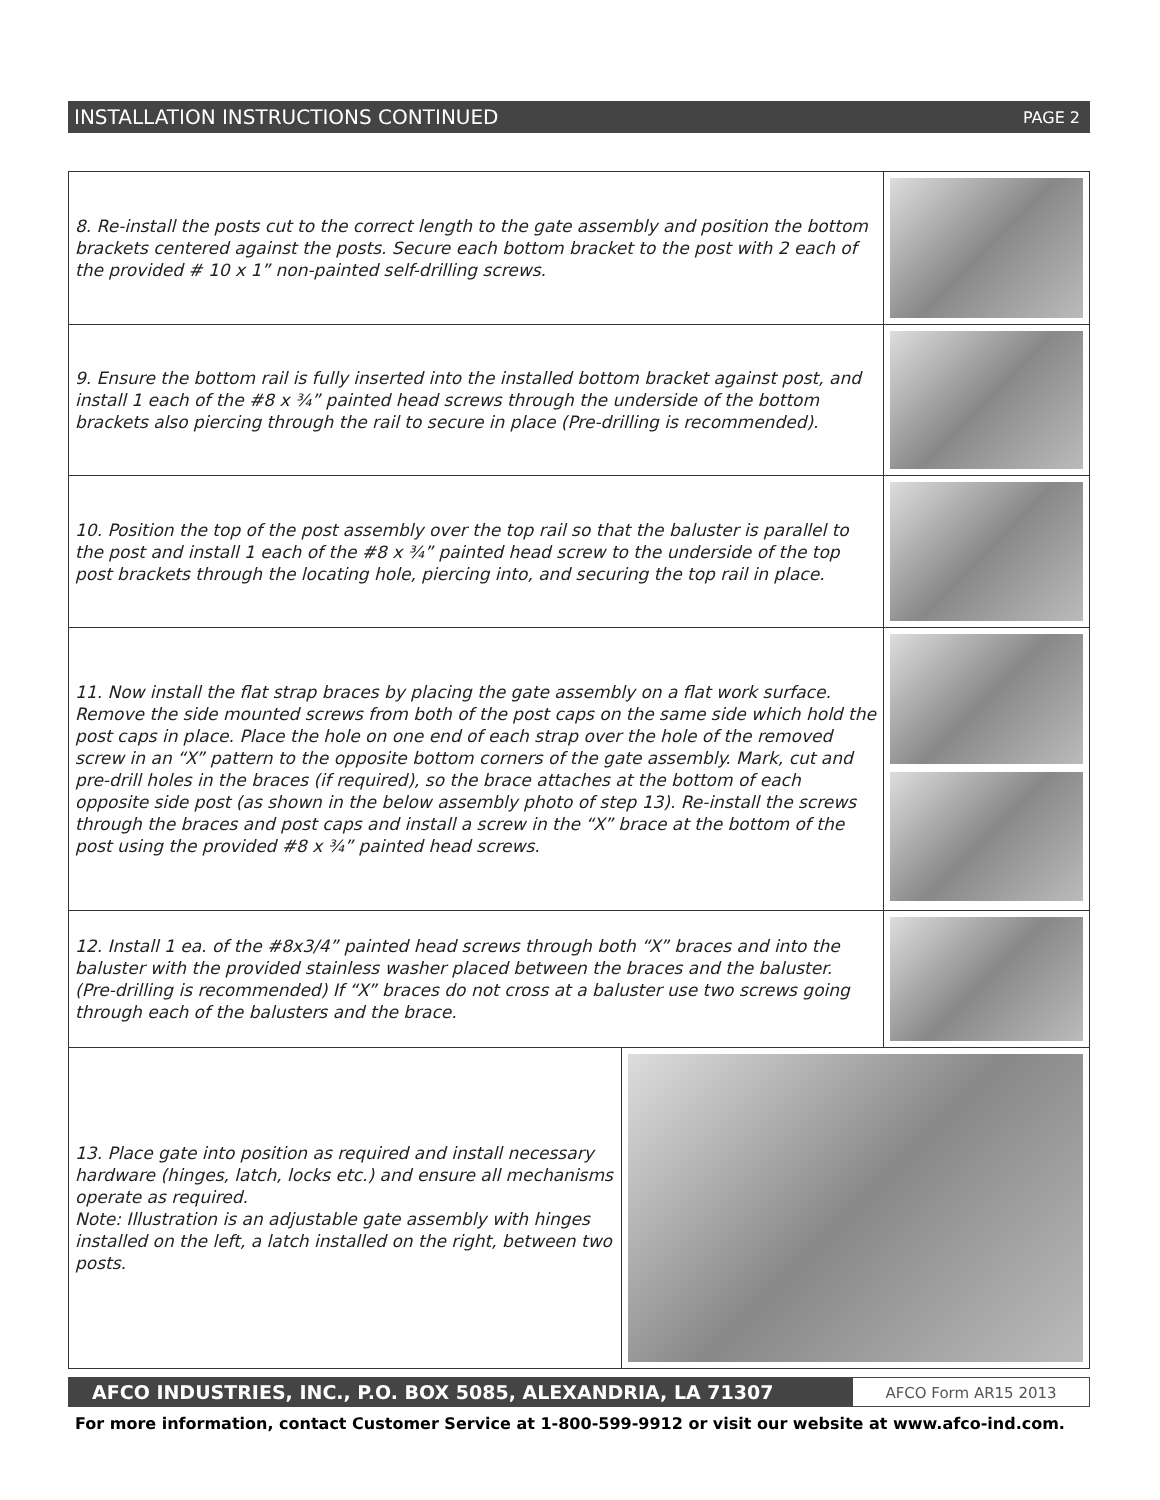INSTALLATION INSTRUCTIONS CONTINUED PAGE 2
8. Re-install the posts cut to the correct length to the gate assembly and position the bottom brackets centered against the posts. Secure each bottom bracket to the post with 2 each of the provided # 10 x 1” non-painted self-drilling screws.
9. Ensure the bottom rail is fully inserted into the installed bottom bracket against post, and install 1 each of the #8 x ¾” painted head screws through the underside of the bottom brackets also piercing through the rail to secure in place (Pre-drilling is recommended).
10. Position the top of the post assembly over the top rail so that the baluster is parallel to the post and install 1 each of the #8 x ¾” painted head screw to the underside of the top post brackets through the locating hole, piercing into, and securing the top rail in place.
11. Now install the flat strap braces by placing the gate assembly on a flat work surface. Remove the side mounted screws from both of the post caps on the same side which hold the post caps in place. Place the hole on one end of each strap over the hole of the removed screw in an “X” pattern to the opposite bottom corners of the gate assembly. Mark, cut and pre-drill holes in the braces (if required), so the brace attaches at the bottom of each opposite side post (as shown in the below assembly photo of step 13). Re-install the screws through the braces and post caps and install a screw in the “X” brace at the bottom of the post using the provided #8 x ¾” painted head screws.
12. Install 1 ea. of the #8x3/4” painted head screws through both “X” braces and into the baluster with the provided stainless washer placed between the braces and the baluster. (Pre-drilling is recommended) If “X” braces do not cross at a baluster use two screws going through each of the balusters and the brace.
13. Place gate into position as required and install necessary hardware (hinges, latch, locks etc.) and ensure all mechanisms operate as required.
Note: Illustration is an adjustable gate assembly with hinges installed on the left, a latch installed on the right, between two posts.
AFCO INDUSTRIES, INC., P.O. BOX 5085, ALEXANDRIA, LA 71307
AFCO Form AR15 2013
For more information, contact Customer Service at 1-800-599-9912 or visit our website at www.afco-ind.com.